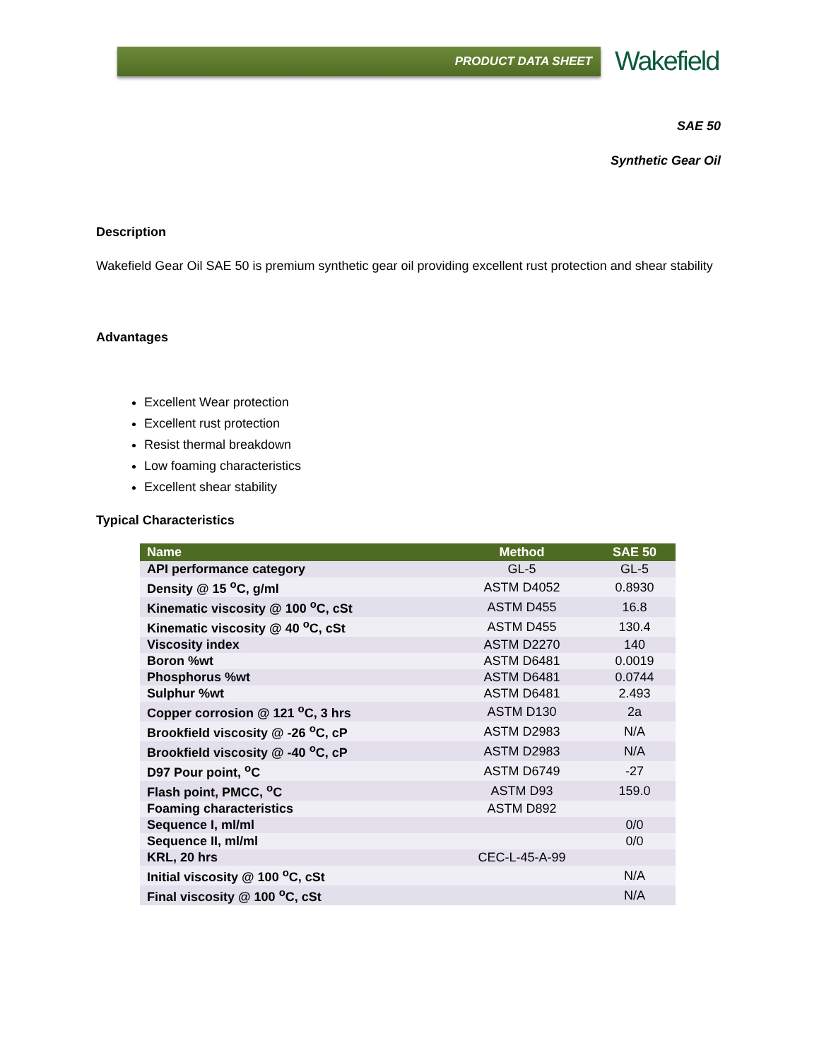PRODUCT DATA SHEET
Wakefield
SAE 50
Synthetic Gear Oil
Description
Wakefield Gear Oil SAE 50 is premium synthetic gear oil providing excellent rust protection and shear stability
Advantages
Excellent Wear protection
Excellent rust protection
Resist thermal breakdown
Low foaming characteristics
Excellent shear stability
Typical Characteristics
| Name | Method | SAE 50 |
| --- | --- | --- |
| API performance category | GL-5 | GL-5 |
| Density @ 15 <sup>o</sup>C, g/ml | ASTM D4052 | 0.8930 |
| Kinematic viscosity @ 100 <sup>o</sup>C, cSt | ASTM D455 | 16.8 |
| Kinematic viscosity @ 40 <sup>o</sup>C, cSt | ASTM D455 | 130.4 |
| Viscosity index | ASTM D2270 | 140 |
| Boron %wt | ASTM D6481 | 0.0019 |
| Phosphorus %wt | ASTM D6481 | 0.0744 |
| Sulphur %wt | ASTM D6481 | 2.493 |
| Copper corrosion @ 121 <sup>o</sup>C, 3 hrs | ASTM D130 | 2a |
| Brookfield viscosity @ -26 <sup>o</sup>C, cP | ASTM D2983 | N/A |
| Brookfield viscosity @ -40 <sup>o</sup>C, cP | ASTM D2983 | N/A |
| D97 Pour point, <sup>o</sup>C | ASTM D6749 | -27 |
| Flash point, PMCC, <sup>o</sup>C | ASTM D93 | 159.0 |
| Foaming characteristics | ASTM D892 | |
| Sequence I, ml/ml | | 0/0 |
| Sequence II, ml/ml | | 0/0 |
| KRL, 20 hrs | CEC-L-45-A-99 | |
| Initial viscosity @ 100 <sup>o</sup>C, cSt | | N/A |
| Final viscosity @ 100 <sup>o</sup>C, cSt | | N/A |